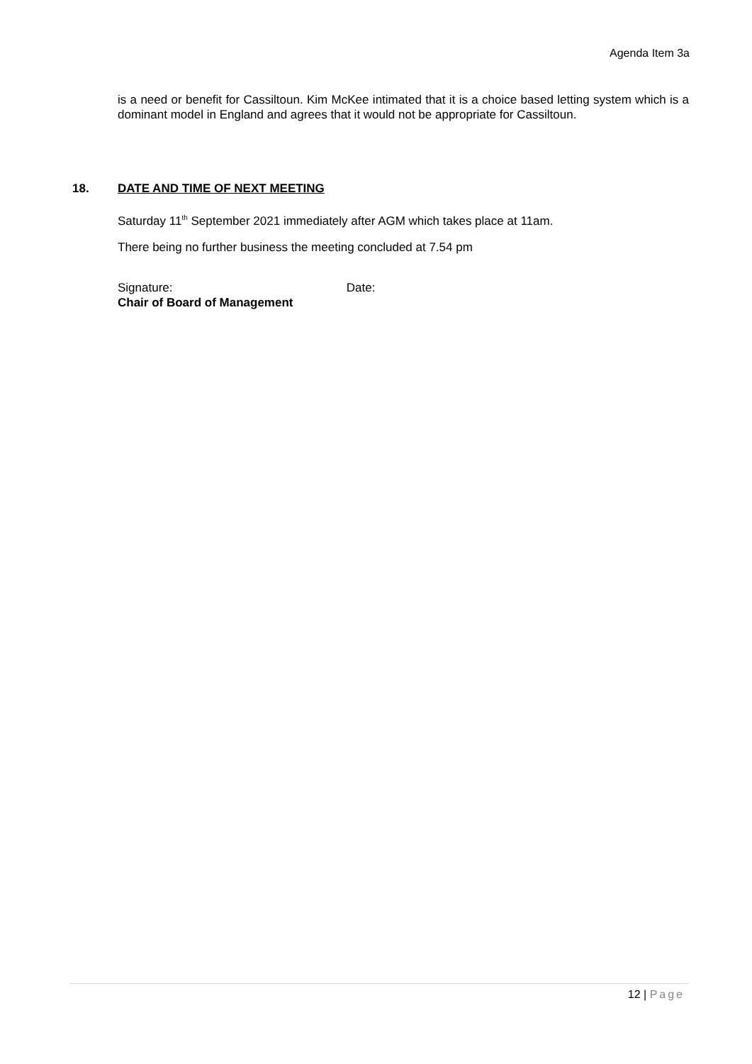Agenda Item 3a
is a need or benefit for Cassiltoun. Kim McKee intimated that it is a choice based letting system which is a dominant model in England and agrees that it would not be appropriate for Cassiltoun.
18. DATE AND TIME OF NEXT MEETING
Saturday 11<sup>th</sup> September 2021 immediately after AGM which takes place at 11am.
There being no further business the meeting concluded at 7.54 pm
Signature: Date:
Chair of Board of Management
12 | Page